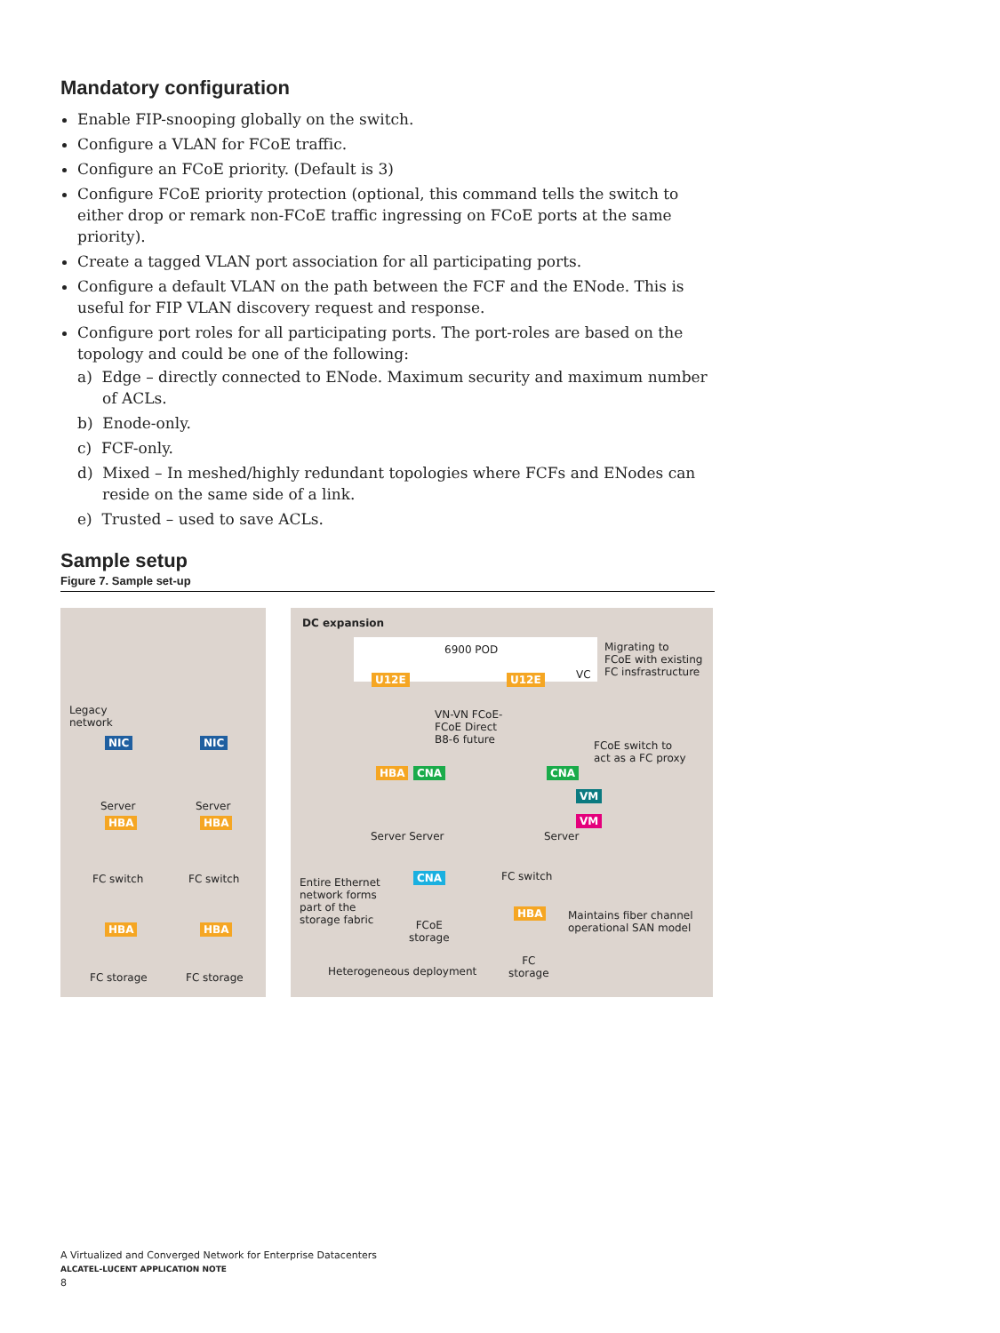Mandatory configuration
Enable FIP-snooping globally on the switch.
Configure a VLAN for FCoE traffic.
Configure an FCoE priority. (Default is 3)
Configure FCoE priority protection (optional, this command tells the switch to either drop or remark non-FCoE traffic ingressing on FCoE ports at the same priority).
Create a tagged VLAN port association for all participating ports.
Configure a default VLAN on the path between the FCF and the ENode. This is useful for FIP VLAN discovery request and response.
Configure port roles for all participating ports. The port-roles are based on the topology and could be one of the following:
a) Edge – directly connected to ENode. Maximum security and maximum number of ACLs.
b) Enode-only.
c) FCF-only.
d) Mixed – In meshed/highly redundant topologies where FCFs and ENodes can reside on the same side of a link.
e) Trusted – used to save ACLs.
Sample setup
Figure 7. Sample set-up
DC expansion
6900 POD
Migrating to
FCoE with existing
FC insfrastructure
VC
U12E U12E
Legacy
network
NIC NIC
Server Server
HBA HBA
FC switch FC switch
HBA HBA
FC storage FC storage
VN-VN FCoE-
FCoE Direct
B8-6 future
FCoE switch to
act as a FC proxy
HBA CNA CNA
VM
VM
Server Server Server
FC switch
CNA
Entire Ethernet
network forms
part of the
storage fabric
HBA
Maintains fiber channel
operational SAN model
FCoE
storage
FC
storage
Heterogeneous deployment
A Virtualized and Converged Network for Enterprise Datacenters
ALCATEL-LUCENT APPLICATION NOTE
8